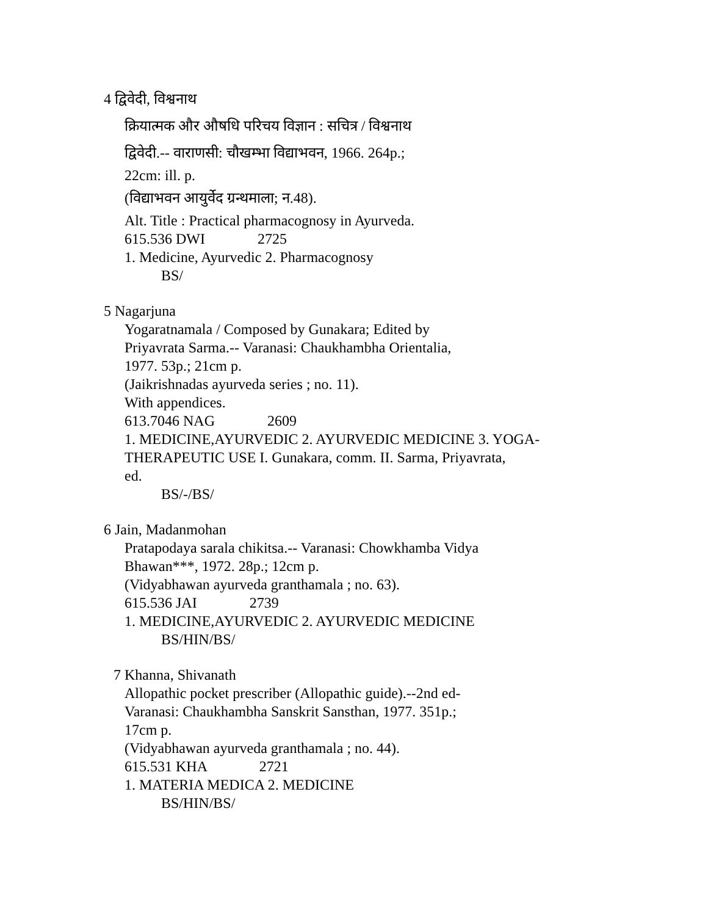4 द्विवेदी, विश्वनाथ
क्रियात्मक और औषधि परिचय विज्ञान : सचित्र / विश्वनाथ
द्विवेदी.-- वाराणसी: चौखम्भा विद्याभवन, 1966. 264p.;
22cm: ill. p.
(विद्याभवन आयुर्वेद ग्रन्थमाला; न.48).
Alt. Title : Practical pharmacognosy in Ayurveda.
615.536 DWI 2725
1. Medicine, Ayurvedic 2. Pharmacognosy
BS/
5 Nagarjuna
Yogaratnamala / Composed by Gunakara; Edited by
Priyavrata Sarma.-- Varanasi: Chaukhambha Orientalia,
1977. 53p.; 21cm p.
(Jaikrishnadas ayurveda series ; no. 11).
With appendices.
613.7046 NAG 2609
1. MEDICINE,AYURVEDIC 2. AYURVEDIC MEDICINE 3. YOGA-
THERAPEUTIC USE I. Gunakara, comm. II. Sarma, Priyavrata,
ed.
BS/-/BS/
6 Jain, Madanmohan
Pratapodaya sarala chikitsa.-- Varanasi: Chowkhamba Vidya
Bhawan***, 1972. 28p.; 12cm p.
(Vidyabhawan ayurveda granthamala ; no. 63).
615.536 JAI 2739
1. MEDICINE,AYURVEDIC 2. AYURVEDIC MEDICINE
BS/HIN/BS/
7 Khanna, Shivanath
Allopathic pocket prescriber (Allopathic guide).--2nd ed-
Varanasi: Chaukhambha Sanskrit Sansthan, 1977. 351p.;
17cm p.
(Vidyabhawan ayurveda granthamala ; no. 44).
615.531 KHA 2721
1. MATERIA MEDICA 2. MEDICINE
BS/HIN/BS/